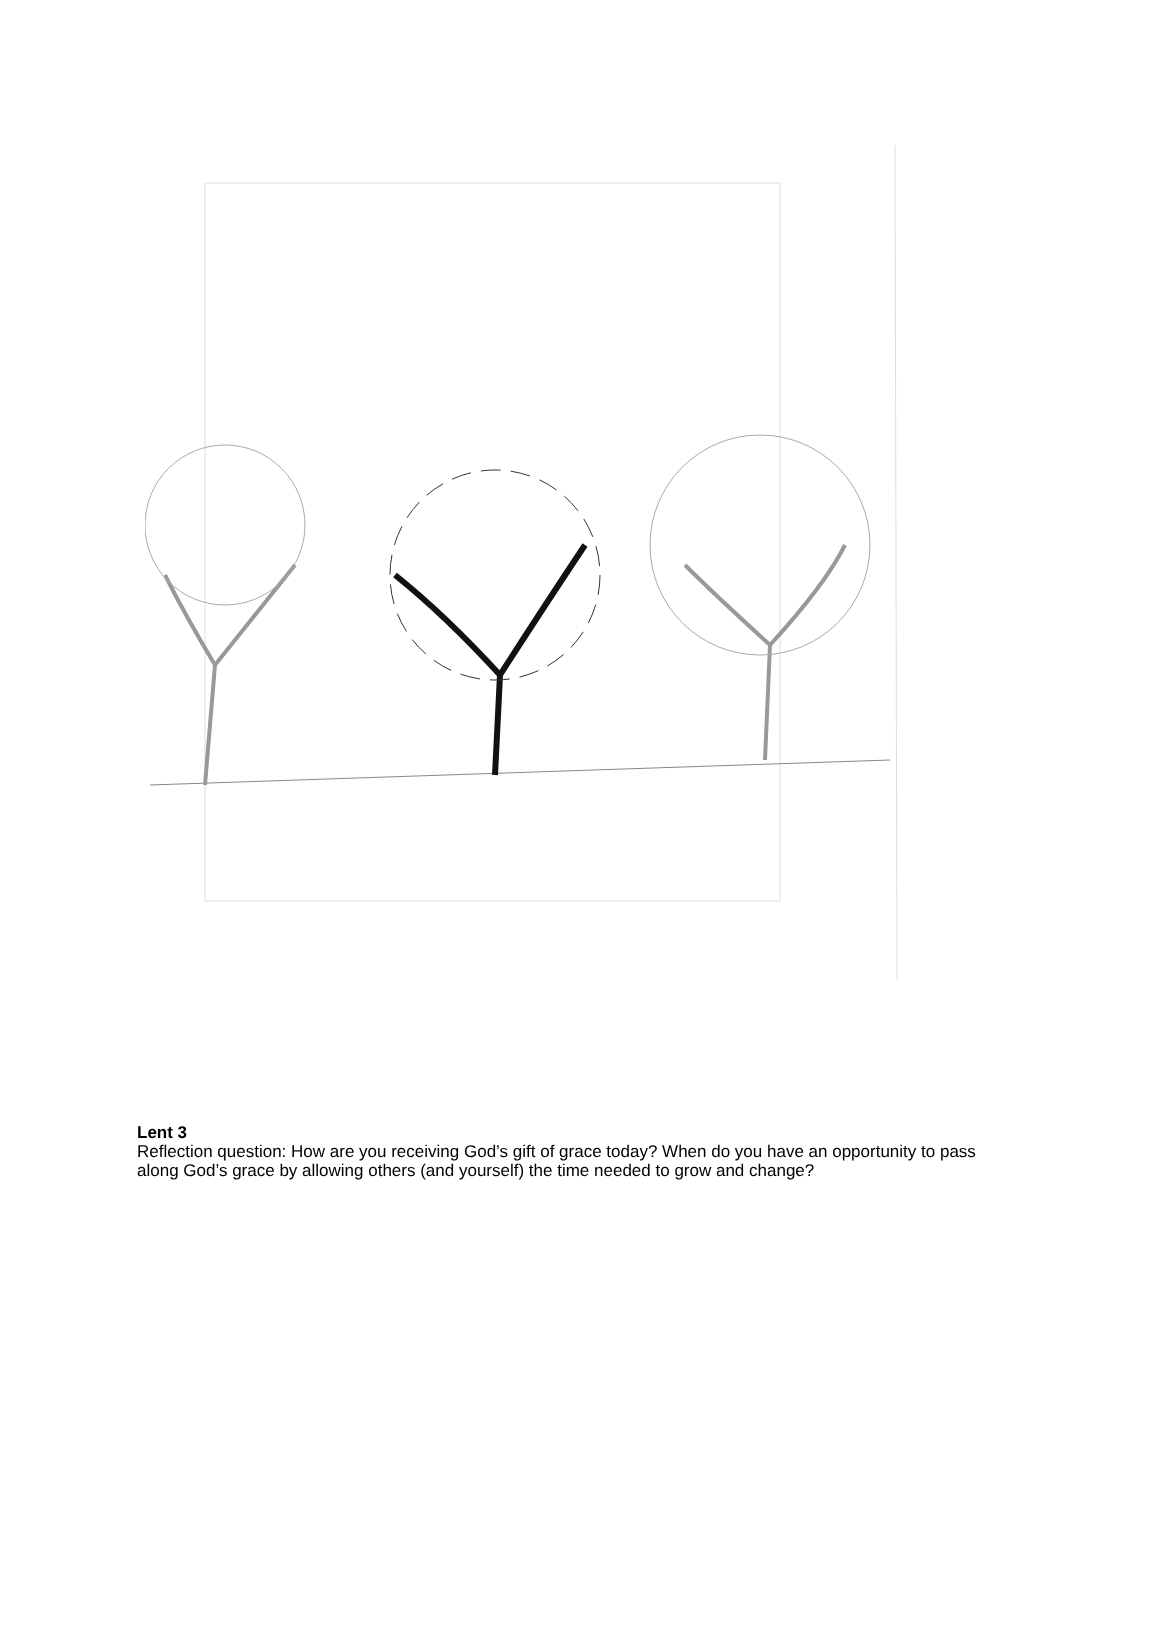Lent 3
Reflection question: How are you receiving God’s gift of grace today? When do you have an opportunity to pass along God’s grace by allowing others (and yourself) the time needed to grow and change?